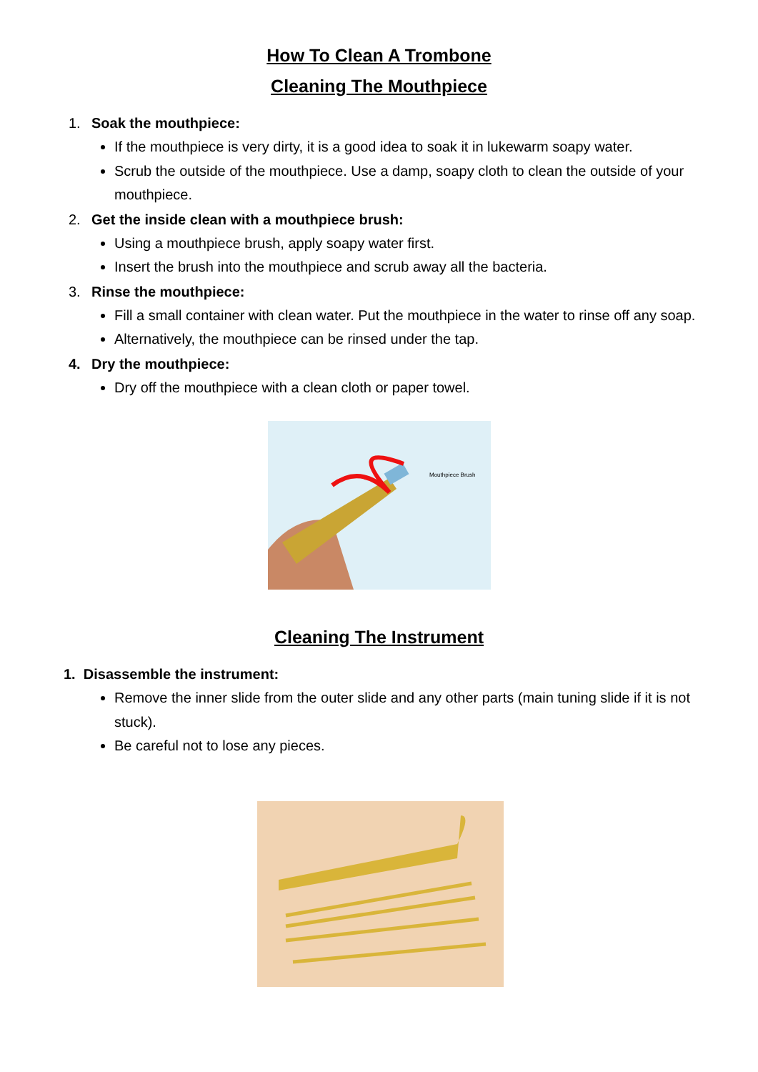How To Clean A Trombone
Cleaning The Mouthpiece
1. Soak the mouthpiece:
If the mouthpiece is very dirty, it is a good idea to soak it in lukewarm soapy water.
Scrub the outside of the mouthpiece. Use a damp, soapy cloth to clean the outside of your mouthpiece.
2. Get the inside clean with a mouthpiece brush:
Using a mouthpiece brush, apply soapy water first.
Insert the brush into the mouthpiece and scrub away all the bacteria.
3. Rinse the mouthpiece:
Fill a small container with clean water. Put the mouthpiece in the water to rinse off any soap.
Alternatively, the mouthpiece can be rinsed under the tap.
4. Dry the mouthpiece:
Dry off the mouthpiece with a clean cloth or paper towel.
Mouthpiece Brush
Cleaning The Instrument
1. Disassemble the instrument:
Remove the inner slide from the outer slide and any other parts (main tuning slide if it is not stuck).
Be careful not to lose any pieces.